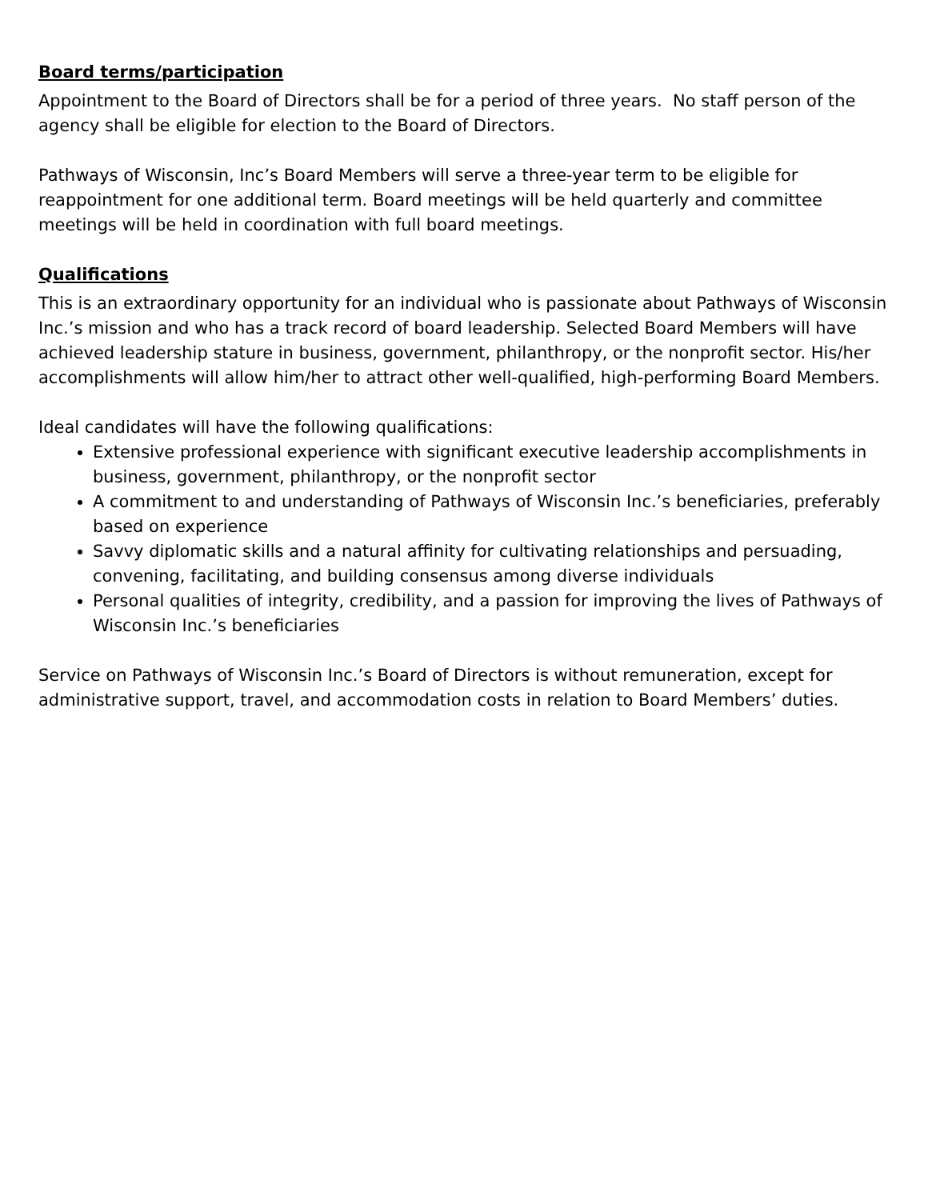Board terms/participation
Appointment to the Board of Directors shall be for a period of three years. No staff person of the agency shall be eligible for election to the Board of Directors.
Pathways of Wisconsin, Inc’s Board Members will serve a three-year term to be eligible for reappointment for one additional term. Board meetings will be held quarterly and committee meetings will be held in coordination with full board meetings.
Qualifications
This is an extraordinary opportunity for an individual who is passionate about Pathways of Wisconsin Inc.’s mission and who has a track record of board leadership. Selected Board Members will have achieved leadership stature in business, government, philanthropy, or the nonprofit sector. His/her accomplishments will allow him/her to attract other well-qualified, high-performing Board Members.
Ideal candidates will have the following qualifications:
Extensive professional experience with significant executive leadership accomplishments in business, government, philanthropy, or the nonprofit sector
A commitment to and understanding of Pathways of Wisconsin Inc.’s beneficiaries, preferably based on experience
Savvy diplomatic skills and a natural affinity for cultivating relationships and persuading, convening, facilitating, and building consensus among diverse individuals
Personal qualities of integrity, credibility, and a passion for improving the lives of Pathways of Wisconsin Inc.’s beneficiaries
Service on Pathways of Wisconsin Inc.’s Board of Directors is without remuneration, except for administrative support, travel, and accommodation costs in relation to Board Members’ duties.